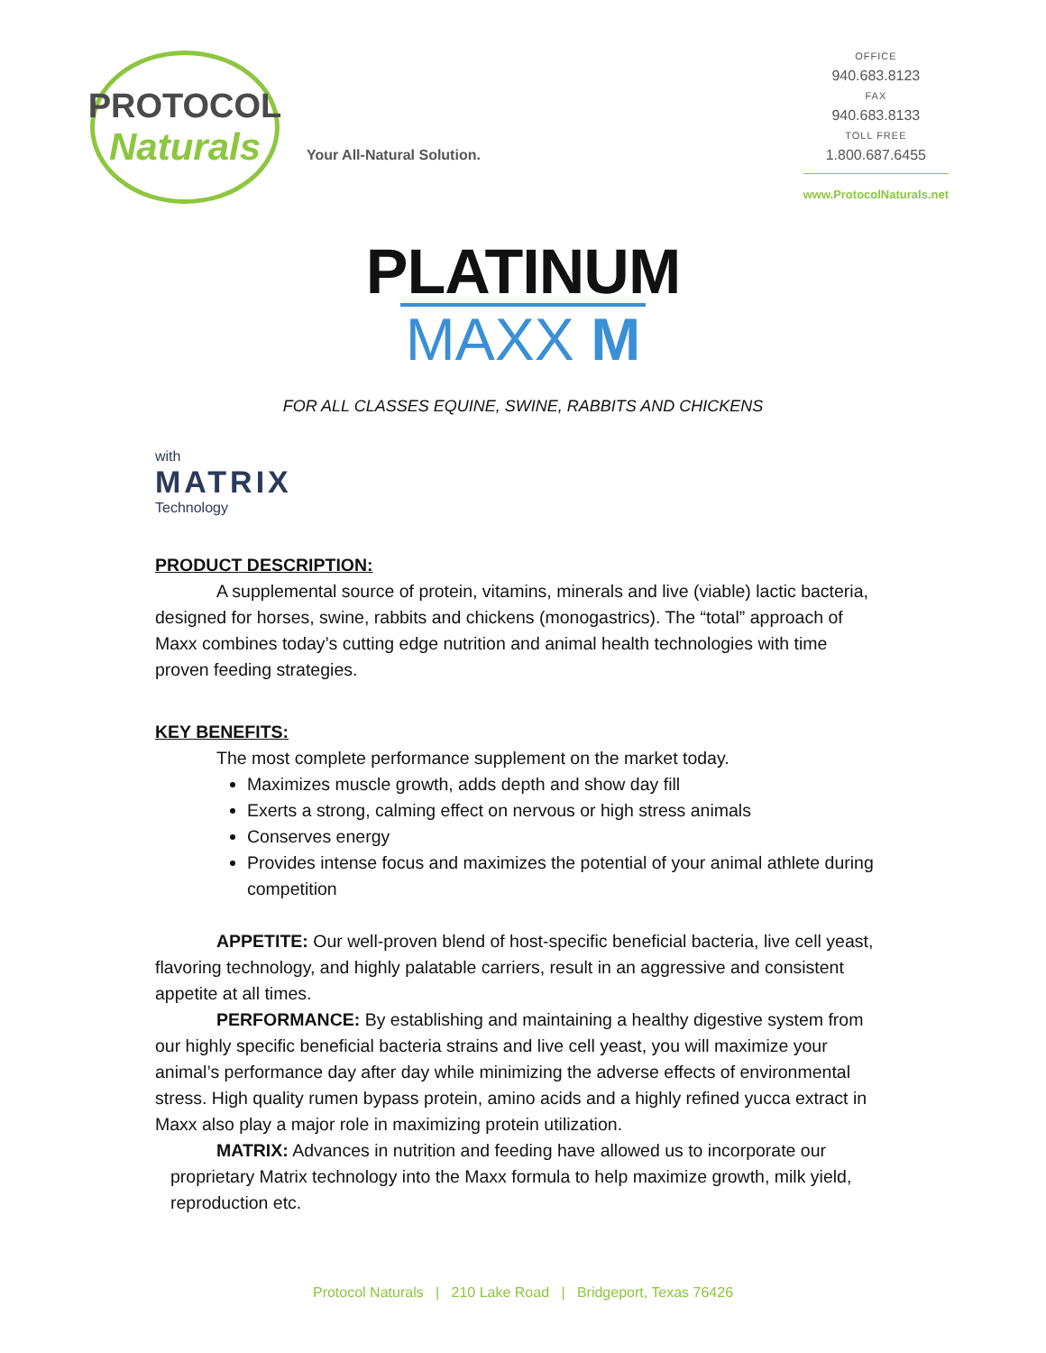PROTOCOL
Naturals
Your All-Natural Solution.
OFFICE
940.683.8123
FAX
940.683.8133
TOLL FREE
1.800.687.6455
www.ProtocolNaturals.net
PLATINUM
MAXX M
FOR ALL CLASSES EQUINE, SWINE, RABBITS AND CHICKENS
with
MATRIX
Technology
PRODUCT DESCRIPTION:
A supplemental source of protein, vitamins, minerals and live (viable) lactic bacteria, designed for horses, swine, rabbits and chickens (monogastrics). The “total” approach of Maxx combines today’s cutting edge nutrition and animal health technologies with time proven feeding strategies.
KEY BENEFITS:
The most complete performance supplement on the market today.
Maximizes muscle growth, adds depth and show day fill
Exerts a strong, calming effect on nervous or high stress animals
Conserves energy
Provides intense focus and maximizes the potential of your animal athlete during competition
APPETITE: Our well-proven blend of host-specific beneficial bacteria, live cell yeast, flavoring technology, and highly palatable carriers, result in an aggressive and consistent appetite at all times.
PERFORMANCE: By establishing and maintaining a healthy digestive system from our highly specific beneficial bacteria strains and live cell yeast, you will maximize your animal’s performance day after day while minimizing the adverse effects of environmental stress. High quality rumen bypass protein, amino acids and a highly refined yucca extract in Maxx also play a major role in maximizing protein utilization.
MATRIX: Advances in nutrition and feeding have allowed us to incorporate our proprietary Matrix technology into the Maxx formula to help maximize growth, milk yield, reproduction etc.
Protocol Naturals | 210 Lake Road | Bridgeport, Texas 76426